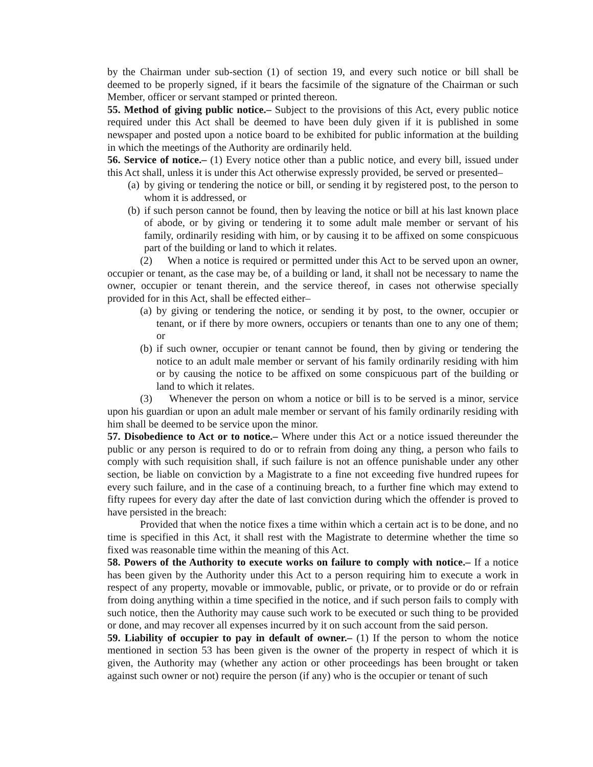by the Chairman under sub-section (1) of section 19, and every such notice or bill shall be deemed to be properly signed, if it bears the facsimile of the signature of the Chairman or such Member, officer or servant stamped or printed thereon.
55. Method of giving public notice.– Subject to the provisions of this Act, every public notice required under this Act shall be deemed to have been duly given if it is published in some newspaper and posted upon a notice board to be exhibited for public information at the building in which the meetings of the Authority are ordinarily held.
56. Service of notice.– (1) Every notice other than a public notice, and every bill, issued under this Act shall, unless it is under this Act otherwise expressly provided, be served or presented–
(a) by giving or tendering the notice or bill, or sending it by registered post, to the person to whom it is addressed, or
(b) if such person cannot be found, then by leaving the notice or bill at his last known place of abode, or by giving or tendering it to some adult male member or servant of his family, ordinarily residing with him, or by causing it to be affixed on some conspicuous part of the building or land to which it relates.
(2) When a notice is required or permitted under this Act to be served upon an owner, occupier or tenant, as the case may be, of a building or land, it shall not be necessary to name the owner, occupier or tenant therein, and the service thereof, in cases not otherwise specially provided for in this Act, shall be effected either–
(a) by giving or tendering the notice, or sending it by post, to the owner, occupier or tenant, or if there by more owners, occupiers or tenants than one to any one of them; or
(b) if such owner, occupier or tenant cannot be found, then by giving or tendering the notice to an adult male member or servant of his family ordinarily residing with him or by causing the notice to be affixed on some conspicuous part of the building or land to which it relates.
(3) Whenever the person on whom a notice or bill is to be served is a minor, service upon his guardian or upon an adult male member or servant of his family ordinarily residing with him shall be deemed to be service upon the minor.
57. Disobedience to Act or to notice.– Where under this Act or a notice issued thereunder the public or any person is required to do or to refrain from doing any thing, a person who fails to comply with such requisition shall, if such failure is not an offence punishable under any other section, be liable on conviction by a Magistrate to a fine not exceeding five hundred rupees for every such failure, and in the case of a continuing breach, to a further fine which may extend to fifty rupees for every day after the date of last conviction during which the offender is proved to have persisted in the breach:
Provided that when the notice fixes a time within which a certain act is to be done, and no time is specified in this Act, it shall rest with the Magistrate to determine whether the time so fixed was reasonable time within the meaning of this Act.
58. Powers of the Authority to execute works on failure to comply with notice.– If a notice has been given by the Authority under this Act to a person requiring him to execute a work in respect of any property, movable or immovable, public, or private, or to provide or do or refrain from doing anything within a time specified in the notice, and if such person fails to comply with such notice, then the Authority may cause such work to be executed or such thing to be provided or done, and may recover all expenses incurred by it on such account from the said person.
59. Liability of occupier to pay in default of owner.– (1) If the person to whom the notice mentioned in section 53 has been given is the owner of the property in respect of which it is given, the Authority may (whether any action or other proceedings has been brought or taken against such owner or not) require the person (if any) who is the occupier or tenant of such